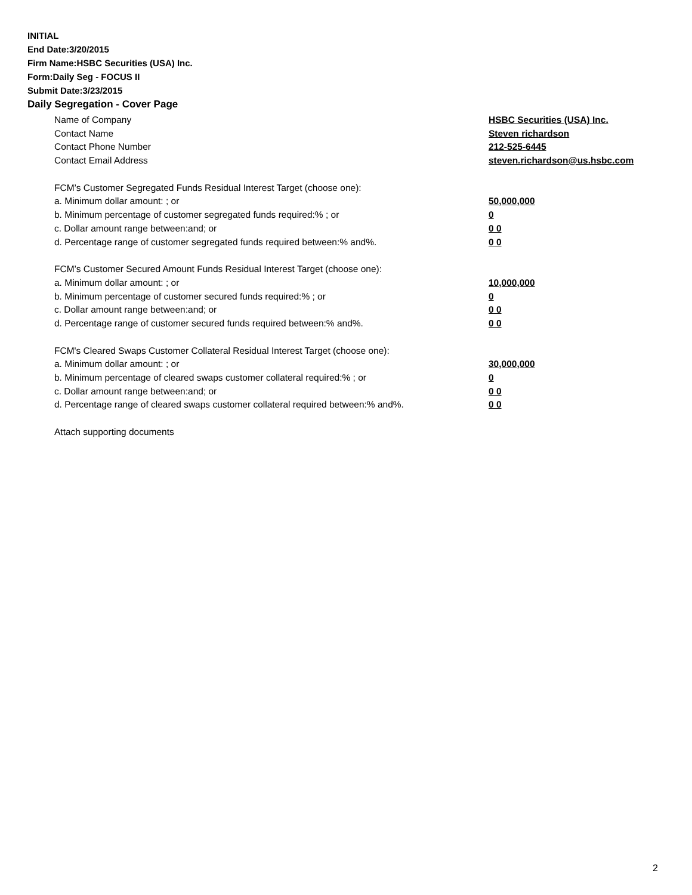INITIAL
End Date:3/20/2015
Firm Name:HSBC Securities (USA) Inc.
Form:Daily Seg - FOCUS II
Submit Date:3/23/2015
Daily Segregation - Cover Page
Name of Company HSBC Securities (USA) Inc.
Contact Name Steven richardson
Contact Phone Number 212-525-6445
Contact Email Address steven.richardson@us.hsbc.com
FCM’s Customer Segregated Funds Residual Interest Target (choose one):
a. Minimum dollar amount: ; or 50,000,000
b. Minimum percentage of customer segregated funds required:% ; or 0
c. Dollar amount range between:and; or 0 0
d. Percentage range of customer segregated funds required between:% and%. 0 0
FCM’s Customer Secured Amount Funds Residual Interest Target (choose one):
a. Minimum dollar amount: ; or 10,000,000
b. Minimum percentage of customer secured funds required:% ; or 0
c. Dollar amount range between:and; or 0 0
d. Percentage range of customer secured funds required between:% and%. 0 0
FCM's Cleared Swaps Customer Collateral Residual Interest Target (choose one):
a. Minimum dollar amount: ; or 30,000,000
b. Minimum percentage of cleared swaps customer collateral required:% ; or 0
c. Dollar amount range between:and; or 0 0
d. Percentage range of cleared swaps customer collateral required between:% and%. 0 0
Attach supporting documents
2